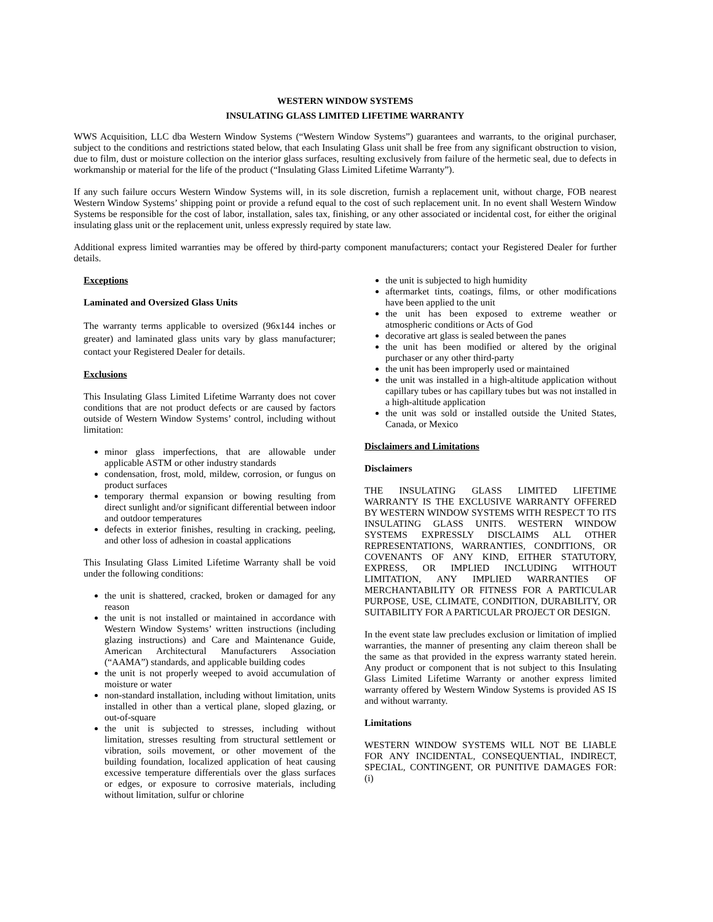WESTERN WINDOW SYSTEMS
INSULATING GLASS LIMITED LIFETIME WARRANTY
WWS Acquisition, LLC dba Western Window Systems (“Western Window Systems”) guarantees and warrants, to the original purchaser, subject to the conditions and restrictions stated below, that each Insulating Glass unit shall be free from any significant obstruction to vision, due to film, dust or moisture collection on the interior glass surfaces, resulting exclusively from failure of the hermetic seal, due to defects in workmanship or material for the life of the product (“Insulating Glass Limited Lifetime Warranty”).
If any such failure occurs Western Window Systems will, in its sole discretion, furnish a replacement unit, without charge, FOB nearest Western Window Systems’ shipping point or provide a refund equal to the cost of such replacement unit. In no event shall Western Window Systems be responsible for the cost of labor, installation, sales tax, finishing, or any other associated or incidental cost, for either the original insulating glass unit or the replacement unit, unless expressly required by state law.
Additional express limited warranties may be offered by third-party component manufacturers; contact your Registered Dealer for further details.
Exceptions
Laminated and Oversized Glass Units
The warranty terms applicable to oversized (96x144 inches or greater) and laminated glass units vary by glass manufacturer; contact your Registered Dealer for details.
Exclusions
This Insulating Glass Limited Lifetime Warranty does not cover conditions that are not product defects or are caused by factors outside of Western Window Systems’ control, including without limitation:
minor glass imperfections, that are allowable under applicable ASTM or other industry standards
condensation, frost, mold, mildew, corrosion, or fungus on product surfaces
temporary thermal expansion or bowing resulting from direct sunlight and/or significant differential between indoor and outdoor temperatures
defects in exterior finishes, resulting in cracking, peeling, and other loss of adhesion in coastal applications
This Insulating Glass Limited Lifetime Warranty shall be void under the following conditions:
the unit is shattered, cracked, broken or damaged for any reason
the unit is not installed or maintained in accordance with Western Window Systems’ written instructions (including glazing instructions) and Care and Maintenance Guide, American Architectural Manufacturers Association (“AAMA”) standards, and applicable building codes
the unit is not properly weeped to avoid accumulation of moisture or water
non-standard installation, including without limitation, units installed in other than a vertical plane, sloped glazing, or out-of-square
the unit is subjected to stresses, including without limitation, stresses resulting from structural settlement or vibration, soils movement, or other movement of the building foundation, localized application of heat causing excessive temperature differentials over the glass surfaces or edges, or exposure to corrosive materials, including without limitation, sulfur or chlorine
the unit is subjected to high humidity
aftermarket tints, coatings, films, or other modifications have been applied to the unit
the unit has been exposed to extreme weather or atmospheric conditions or Acts of God
decorative art glass is sealed between the panes
the unit has been modified or altered by the original purchaser or any other third-party
the unit has been improperly used or maintained
the unit was installed in a high-altitude application without capillary tubes or has capillary tubes but was not installed in a high-altitude application
the unit was sold or installed outside the United States, Canada, or Mexico
Disclaimers and Limitations
Disclaimers
THE INSULATING GLASS LIMITED LIFETIME WARRANTY IS THE EXCLUSIVE WARRANTY OFFERED BY WESTERN WINDOW SYSTEMS WITH RESPECT TO ITS INSULATING GLASS UNITS. WESTERN WINDOW SYSTEMS EXPRESSLY DISCLAIMS ALL OTHER REPRESENTATIONS, WARRANTIES, CONDITIONS, OR COVENANTS OF ANY KIND, EITHER STATUTORY, EXPRESS, OR IMPLIED INCLUDING WITHOUT LIMITATION, ANY IMPLIED WARRANTIES OF MERCHANTABILITY OR FITNESS FOR A PARTICULAR PURPOSE, USE, CLIMATE, CONDITION, DURABILITY, OR SUITABILITY FOR A PARTICULAR PROJECT OR DESIGN.
In the event state law precludes exclusion or limitation of implied warranties, the manner of presenting any claim thereon shall be the same as that provided in the express warranty stated herein. Any product or component that is not subject to this Insulating Glass Limited Lifetime Warranty or another express limited warranty offered by Western Window Systems is provided AS IS and without warranty.
Limitations
WESTERN WINDOW SYSTEMS WILL NOT BE LIABLE FOR ANY INCIDENTAL, CONSEQUENTIAL, INDIRECT, SPECIAL, CONTINGENT, OR PUNITIVE DAMAGES FOR: (i)